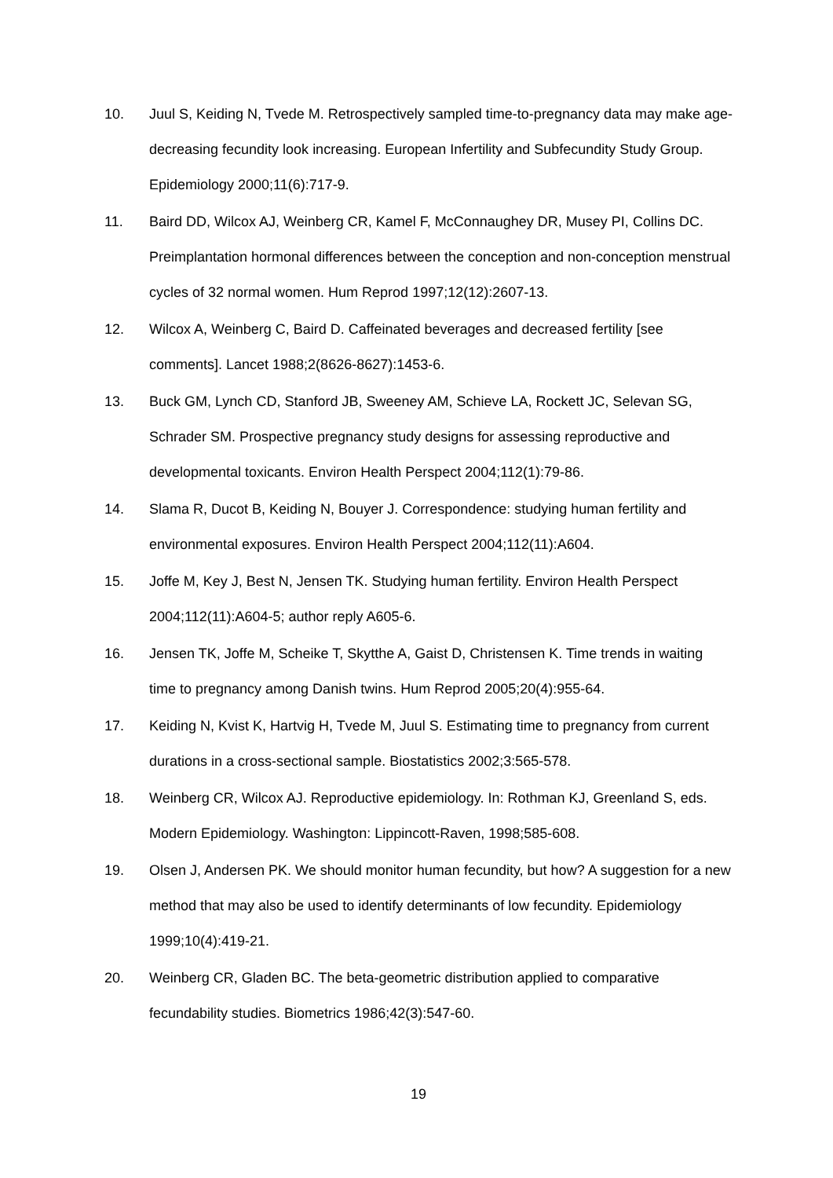10. Juul S, Keiding N, Tvede M. Retrospectively sampled time-to-pregnancy data may make age-decreasing fecundity look increasing. European Infertility and Subfecundity Study Group. Epidemiology 2000;11(6):717-9.
11. Baird DD, Wilcox AJ, Weinberg CR, Kamel F, McConnaughey DR, Musey PI, Collins DC. Preimplantation hormonal differences between the conception and non-conception menstrual cycles of 32 normal women. Hum Reprod 1997;12(12):2607-13.
12. Wilcox A, Weinberg C, Baird D. Caffeinated beverages and decreased fertility [see comments]. Lancet 1988;2(8626-8627):1453-6.
13. Buck GM, Lynch CD, Stanford JB, Sweeney AM, Schieve LA, Rockett JC, Selevan SG, Schrader SM. Prospective pregnancy study designs for assessing reproductive and developmental toxicants. Environ Health Perspect 2004;112(1):79-86.
14. Slama R, Ducot B, Keiding N, Bouyer J. Correspondence: studying human fertility and environmental exposures. Environ Health Perspect 2004;112(11):A604.
15. Joffe M, Key J, Best N, Jensen TK. Studying human fertility. Environ Health Perspect 2004;112(11):A604-5; author reply A605-6.
16. Jensen TK, Joffe M, Scheike T, Skytthe A, Gaist D, Christensen K. Time trends in waiting time to pregnancy among Danish twins. Hum Reprod 2005;20(4):955-64.
17. Keiding N, Kvist K, Hartvig H, Tvede M, Juul S. Estimating time to pregnancy from current durations in a cross-sectional sample. Biostatistics 2002;3:565-578.
18. Weinberg CR, Wilcox AJ. Reproductive epidemiology. In: Rothman KJ, Greenland S, eds. Modern Epidemiology. Washington: Lippincott-Raven, 1998;585-608.
19. Olsen J, Andersen PK. We should monitor human fecundity, but how? A suggestion for a new method that may also be used to identify determinants of low fecundity. Epidemiology 1999;10(4):419-21.
20. Weinberg CR, Gladen BC. The beta-geometric distribution applied to comparative fecundability studies. Biometrics 1986;42(3):547-60.
19